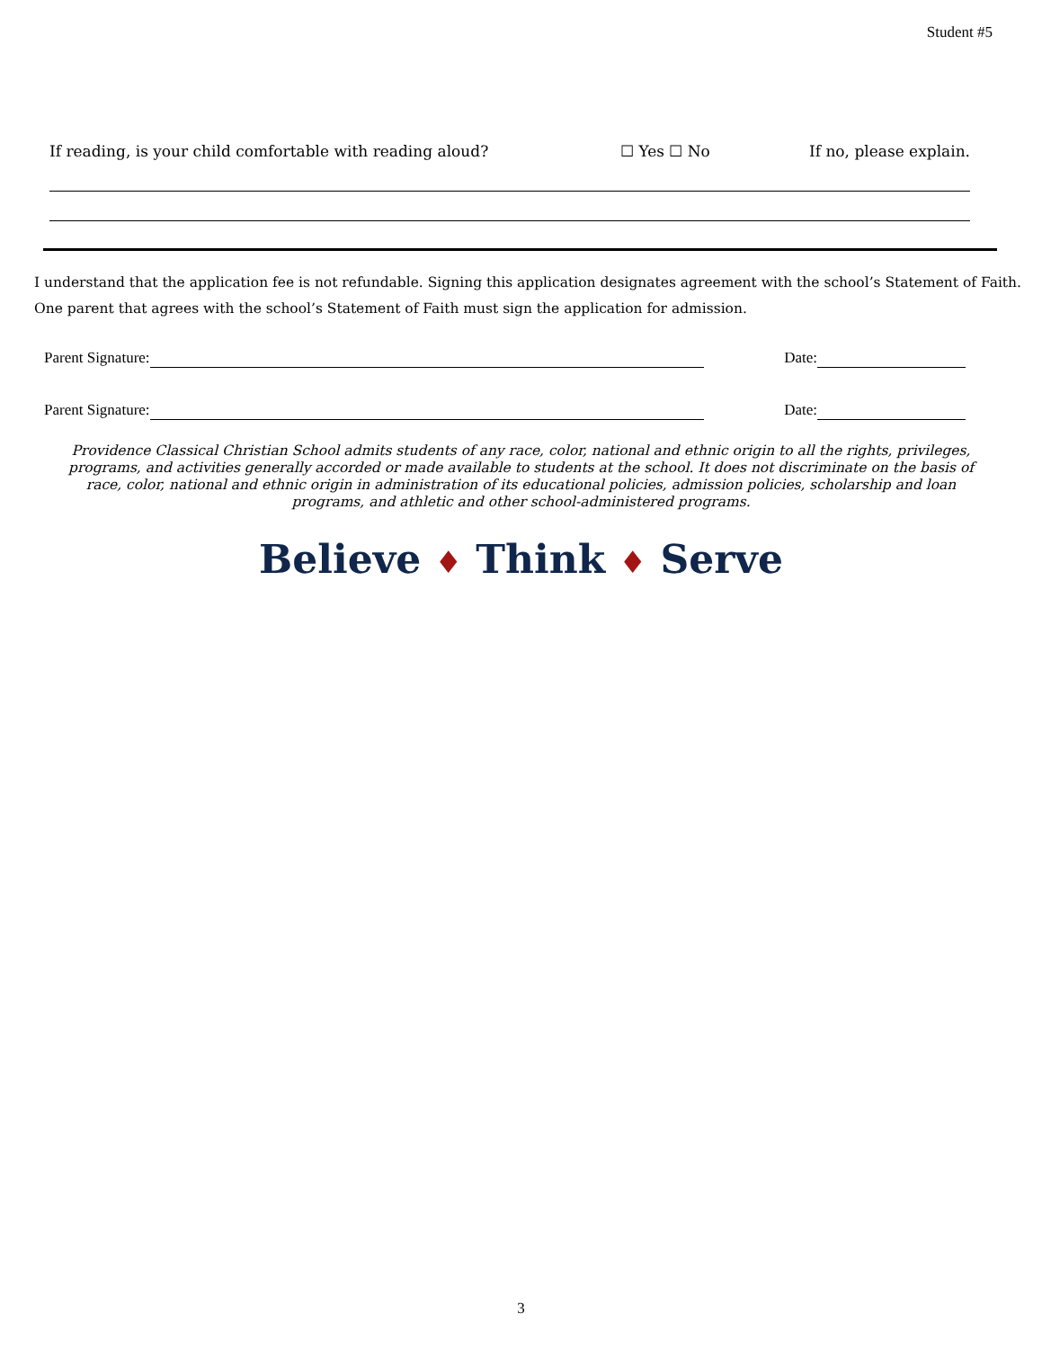Student #5
If reading, is your child comfortable with reading aloud?
☐ Yes ☐ No If no, please explain.
I understand that the application fee is not refundable. Signing this application designates agreement with the school’s Statement of Faith.
One parent that agrees with the school’s Statement of Faith must sign the application for admission.
Parent Signature: Date:
Parent Signature: Date:
Providence Classical Christian School admits students of any race, color, national and ethnic origin to all the rights, privileges, programs, and activities generally accorded or made available to students at the school. It does not discriminate on the basis of race, color, national and ethnic origin in administration of its educational policies, admission policies, scholarship and loan programs, and athletic and other school-administered programs.
Believe ♦ Think ♦ Serve
3